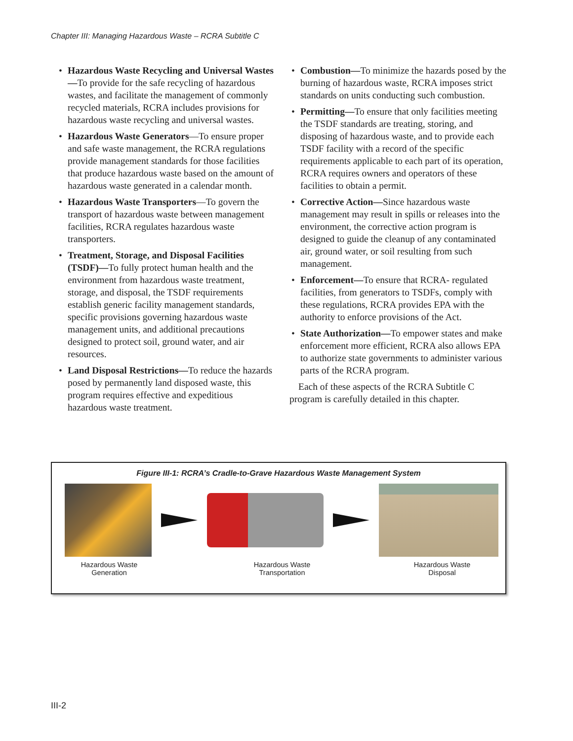Chapter III: Managing Hazardous Waste – RCRA Subtitle C
• Hazardous Waste Recycling and Universal Wastes—To provide for the safe recycling of hazardous wastes, and facilitate the management of commonly recycled materials, RCRA includes provisions for hazardous waste recycling and universal wastes.
• Hazardous Waste Generators—To ensure proper and safe waste management, the RCRA regulations provide management standards for those facilities that produce hazardous waste based on the amount of hazardous waste generated in a calendar month.
• Hazardous Waste Transporters—To govern the transport of hazardous waste between management facilities, RCRA regulates hazardous waste transporters.
• Treatment, Storage, and Disposal Facilities (TSDF)—To fully protect human health and the environment from hazardous waste treatment, storage, and disposal, the TSDF requirements establish generic facility management standards, specific provisions governing hazardous waste management units, and additional precautions designed to protect soil, ground water, and air resources.
• Land Disposal Restrictions—To reduce the hazards posed by permanently land disposed waste, this program requires effective and expeditious hazardous waste treatment.
• Combustion—To minimize the hazards posed by the burning of hazardous waste, RCRA imposes strict standards on units conducting such combustion.
• Permitting—To ensure that only facilities meeting the TSDF standards are treating, storing, and disposing of hazardous waste, and to provide each TSDF facility with a record of the specific requirements applicable to each part of its operation, RCRA requires owners and operators of these facilities to obtain a permit.
• Corrective Action—Since hazardous waste management may result in spills or releases into the environment, the corrective action program is designed to guide the cleanup of any contaminated air, ground water, or soil resulting from such management.
• Enforcement—To ensure that RCRA- regulated facilities, from generators to TSDFs, comply with these regulations, RCRA provides EPA with the authority to enforce provisions of the Act.
• State Authorization—To empower states and make enforcement more efficient, RCRA also allows EPA to authorize state governments to administer various parts of the RCRA program.
Each of these aspects of the RCRA Subtitle C program is carefully detailed in this chapter.
Figure III-1: RCRA’s Cradle-to-Grave Hazardous Waste Management System
Hazardous Waste
Generation
Hazardous Waste
Transportation
Hazardous Waste
Disposal
III-2